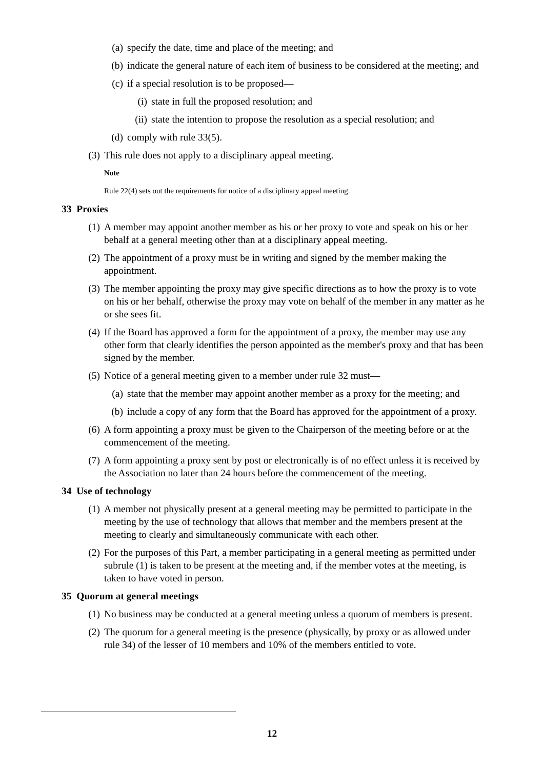(a) specify the date, time and place of the meeting; and
(b) indicate the general nature of each item of business to be considered at the meeting; and
(c) if a special resolution is to be proposed—
(i) state in full the proposed resolution; and
(ii) state the intention to propose the resolution as a special resolution; and
(d) comply with rule 33(5).
(3) This rule does not apply to a disciplinary appeal meeting.
Note
Rule 22(4) sets out the requirements for notice of a disciplinary appeal meeting.
33 Proxies
(1) A member may appoint another member as his or her proxy to vote and speak on his or her behalf at a general meeting other than at a disciplinary appeal meeting.
(2) The appointment of a proxy must be in writing and signed by the member making the appointment.
(3) The member appointing the proxy may give specific directions as to how the proxy is to vote on his or her behalf, otherwise the proxy may vote on behalf of the member in any matter as he or she sees fit.
(4) If the Board has approved a form for the appointment of a proxy, the member may use any other form that clearly identifies the person appointed as the member's proxy and that has been signed by the member.
(5) Notice of a general meeting given to a member under rule 32 must—
(a) state that the member may appoint another member as a proxy for the meeting; and
(b) include a copy of any form that the Board has approved for the appointment of a proxy.
(6) A form appointing a proxy must be given to the Chairperson of the meeting before or at the commencement of the meeting.
(7) A form appointing a proxy sent by post or electronically is of no effect unless it is received by the Association no later than 24 hours before the commencement of the meeting.
34 Use of technology
(1) A member not physically present at a general meeting may be permitted to participate in the meeting by the use of technology that allows that member and the members present at the meeting to clearly and simultaneously communicate with each other.
(2) For the purposes of this Part, a member participating in a general meeting as permitted under subrule (1) is taken to be present at the meeting and, if the member votes at the meeting, is taken to have voted in person.
35 Quorum at general meetings
(1) No business may be conducted at a general meeting unless a quorum of members is present.
(2) The quorum for a general meeting is the presence (physically, by proxy or as allowed under rule 34) of the lesser of 10 members and 10% of the members entitled to vote.
12